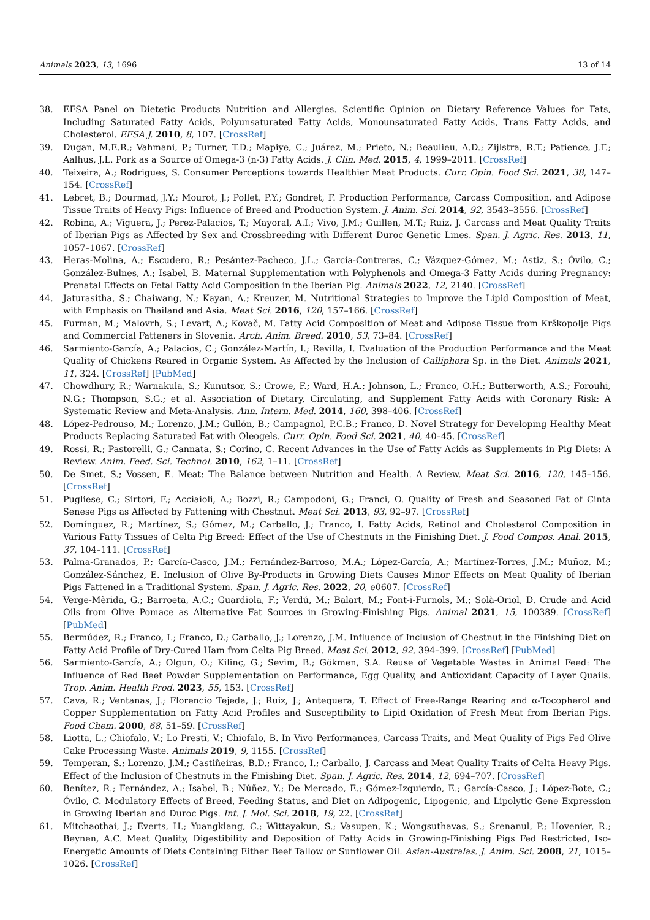Animals 2023, 13, 1696 13 of 14
38. EFSA Panel on Dietetic Products Nutrition and Allergies. Scientific Opinion on Dietary Reference Values for Fats, Including Saturated Fatty Acids, Polyunsaturated Fatty Acids, Monounsaturated Fatty Acids, Trans Fatty Acids, and Cholesterol. EFSA J. 2010, 8, 107. [CrossRef]
39. Dugan, M.E.R.; Vahmani, P.; Turner, T.D.; Mapiye, C.; Juárez, M.; Prieto, N.; Beaulieu, A.D.; Zijlstra, R.T.; Patience, J.F.; Aalhus, J.L. Pork as a Source of Omega-3 (n-3) Fatty Acids. J. Clin. Med. 2015, 4, 1999–2011. [CrossRef]
40. Teixeira, A.; Rodrigues, S. Consumer Perceptions towards Healthier Meat Products. Curr. Opin. Food Sci. 2021, 38, 147–154. [CrossRef]
41. Lebret, B.; Dourmad, J.Y.; Mourot, J.; Pollet, P.Y.; Gondret, F. Production Performance, Carcass Composition, and Adipose Tissue Traits of Heavy Pigs: Influence of Breed and Production System. J. Anim. Sci. 2014, 92, 3543–3556. [CrossRef]
42. Robina, A.; Viguera, J.; Perez-Palacios, T.; Mayoral, A.I.; Vivo, J.M.; Guillen, M.T.; Ruiz, J. Carcass and Meat Quality Traits of Iberian Pigs as Affected by Sex and Crossbreeding with Different Duroc Genetic Lines. Span. J. Agric. Res. 2013, 11, 1057–1067. [CrossRef]
43. Heras-Molina, A.; Escudero, R.; Pesántez-Pacheco, J.L.; García-Contreras, C.; Vázquez-Gómez, M.; Astiz, S.; Óvilo, C.; González-Bulnes, A.; Isabel, B. Maternal Supplementation with Polyphenols and Omega-3 Fatty Acids during Pregnancy: Prenatal Effects on Fetal Fatty Acid Composition in the Iberian Pig. Animals 2022, 12, 2140. [CrossRef]
44. Jaturasitha, S.; Chaiwang, N.; Kayan, A.; Kreuzer, M. Nutritional Strategies to Improve the Lipid Composition of Meat, with Emphasis on Thailand and Asia. Meat Sci. 2016, 120, 157–166. [CrossRef]
45. Furman, M.; Malovrh, S.; Levart, A.; Kovač, M. Fatty Acid Composition of Meat and Adipose Tissue from Krškopolje Pigs and Commercial Fatteners in Slovenia. Arch. Anim. Breed. 2010, 53, 73–84. [CrossRef]
46. Sarmiento-García, A.; Palacios, C.; González-Martín, I.; Revilla, I. Evaluation of the Production Performance and the Meat Quality of Chickens Reared in Organic System. As Affected by the Inclusion of Calliphora Sp. in the Diet. Animals 2021, 11, 324. [CrossRef] [PubMed]
47. Chowdhury, R.; Warnakula, S.; Kunutsor, S.; Crowe, F.; Ward, H.A.; Johnson, L.; Franco, O.H.; Butterworth, A.S.; Forouhi, N.G.; Thompson, S.G.; et al. Association of Dietary, Circulating, and Supplement Fatty Acids with Coronary Risk: A Systematic Review and Meta-Analysis. Ann. Intern. Med. 2014, 160, 398–406. [CrossRef]
48. López-Pedrouso, M.; Lorenzo, J.M.; Gullón, B.; Campagnol, P.C.B.; Franco, D. Novel Strategy for Developing Healthy Meat Products Replacing Saturated Fat with Oleogels. Curr. Opin. Food Sci. 2021, 40, 40–45. [CrossRef]
49. Rossi, R.; Pastorelli, G.; Cannata, S.; Corino, C. Recent Advances in the Use of Fatty Acids as Supplements in Pig Diets: A Review. Anim. Feed. Sci. Technol. 2010, 162, 1–11. [CrossRef]
50. De Smet, S.; Vossen, E. Meat: The Balance between Nutrition and Health. A Review. Meat Sci. 2016, 120, 145–156. [CrossRef]
51. Pugliese, C.; Sirtori, F.; Acciaioli, A.; Bozzi, R.; Campodoni, G.; Franci, O. Quality of Fresh and Seasoned Fat of Cinta Senese Pigs as Affected by Fattening with Chestnut. Meat Sci. 2013, 93, 92–97. [CrossRef]
52. Domínguez, R.; Martínez, S.; Gómez, M.; Carballo, J.; Franco, I. Fatty Acids, Retinol and Cholesterol Composition in Various Fatty Tissues of Celta Pig Breed: Effect of the Use of Chestnuts in the Finishing Diet. J. Food Compos. Anal. 2015, 37, 104–111. [CrossRef]
53. Palma-Granados, P.; García-Casco, J.M.; Fernández-Barroso, M.A.; López-García, A.; Martínez-Torres, J.M.; Muñoz, M.; González-Sánchez, E. Inclusion of Olive By-Products in Growing Diets Causes Minor Effects on Meat Quality of Iberian Pigs Fattened in a Traditional System. Span. J. Agric. Res. 2022, 20, e0607. [CrossRef]
54. Verge-Mèrida, G.; Barroeta, A.C.; Guardiola, F.; Verdú, M.; Balart, M.; Font-i-Furnols, M.; Solà-Oriol, D. Crude and Acid Oils from Olive Pomace as Alternative Fat Sources in Growing-Finishing Pigs. Animal 2021, 15, 100389. [CrossRef] [PubMed]
55. Bermúdez, R.; Franco, I.; Franco, D.; Carballo, J.; Lorenzo, J.M. Influence of Inclusion of Chestnut in the Finishing Diet on Fatty Acid Profile of Dry-Cured Ham from Celta Pig Breed. Meat Sci. 2012, 92, 394–399. [CrossRef] [PubMed]
56. Sarmiento-García, A.; Olgun, O.; Kilinç, G.; Sevim, B.; Gökmen, S.A. Reuse of Vegetable Wastes in Animal Feed: The Influence of Red Beet Powder Supplementation on Performance, Egg Quality, and Antioxidant Capacity of Layer Quails. Trop. Anim. Health Prod. 2023, 55, 153. [CrossRef]
57. Cava, R.; Ventanas, J.; Florencio Tejeda, J.; Ruiz, J.; Antequera, T. Effect of Free-Range Rearing and α-Tocopherol and Copper Supplementation on Fatty Acid Profiles and Susceptibility to Lipid Oxidation of Fresh Meat from Iberian Pigs. Food Chem. 2000, 68, 51–59. [CrossRef]
58. Liotta, L.; Chiofalo, V.; Lo Presti, V.; Chiofalo, B. In Vivo Performances, Carcass Traits, and Meat Quality of Pigs Fed Olive Cake Processing Waste. Animals 2019, 9, 1155. [CrossRef]
59. Temperan, S.; Lorenzo, J.M.; Castiñeiras, B.D.; Franco, I.; Carballo, J. Carcass and Meat Quality Traits of Celta Heavy Pigs. Effect of the Inclusion of Chestnuts in the Finishing Diet. Span. J. Agric. Res. 2014, 12, 694–707. [CrossRef]
60. Benítez, R.; Fernández, A.; Isabel, B.; Núñez, Y.; De Mercado, E.; Gómez-Izquierdo, E.; García-Casco, J.; López-Bote, C.; Óvilo, C. Modulatory Effects of Breed, Feeding Status, and Diet on Adipogenic, Lipogenic, and Lipolytic Gene Expression in Growing Iberian and Duroc Pigs. Int. J. Mol. Sci. 2018, 19, 22. [CrossRef]
61. Mitchaothai, J.; Everts, H.; Yuangklang, C.; Wittayakun, S.; Vasupen, K.; Wongsuthavas, S.; Srenanul, P.; Hovenier, R.; Beynen, A.C. Meat Quality, Digestibility and Deposition of Fatty Acids in Growing-Finishing Pigs Fed Restricted, Iso-Energetic Amounts of Diets Containing Either Beef Tallow or Sunflower Oil. Asian-Australas. J. Anim. Sci. 2008, 21, 1015–1026. [CrossRef]